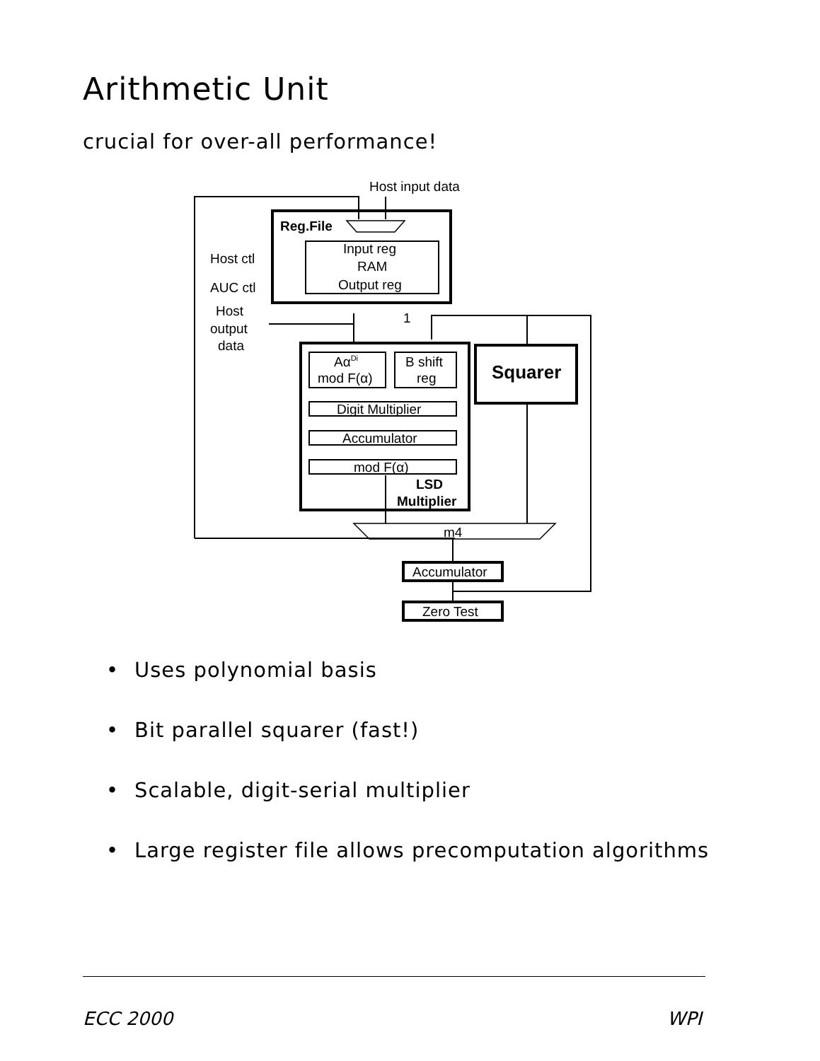Arithmetic Unit
crucial for over-all performance!
Host input data
Reg.File
Host ctl
AUC ctl
Host
output
data
Input reg
RAM
Output reg
AαDi
mod F(α)
B shift
reg
Digit Multiplier
Accumulator
mod F(α)
LSD
Multiplier
Squarer
m4
Accumulator
Zero Test
1
• Uses polynomial basis
• Bit parallel squarer (fast!)
• Scalable, digit-serial multiplier
• Large register file allows precomputation algorithms
ECC 2000 WPI